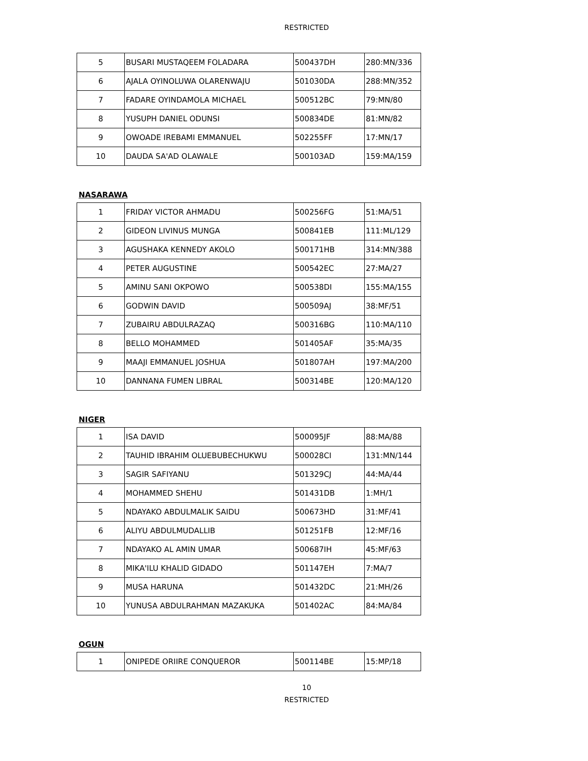RESTRICTED
| 5 | BUSARI MUSTAQEEM FOLADARA | 500437DH | 280:MN/336 |
| 6 | AJALA OYINOLUWA OLARENWAJU | 501030DA | 288:MN/352 |
| 7 | FADARE OYINDAMOLA MICHAEL | 500512BC | 79:MN/80 |
| 8 | YUSUPH DANIEL ODUNSI | 500834DE | 81:MN/82 |
| 9 | OWOADE IREBAMI EMMANUEL | 502255FF | 17:MN/17 |
| 10 | DAUDA SA'AD OLAWALE | 500103AD | 159:MA/159 |
NASARAWA
| 1 | FRIDAY VICTOR AHMADU | 500256FG | 51:MA/51 |
| 2 | GIDEON LIVINUS MUNGA | 500841EB | 111:ML/129 |
| 3 | AGUSHAKA KENNEDY AKOLO | 500171HB | 314:MN/388 |
| 4 | PETER AUGUSTINE | 500542EC | 27:MA/27 |
| 5 | AMINU SANI OKPOWO | 500538DI | 155:MA/155 |
| 6 | GODWIN DAVID | 500509AJ | 38:MF/51 |
| 7 | ZUBAIRU ABDULRAZAQ | 500316BG | 110:MA/110 |
| 8 | BELLO MOHAMMED | 501405AF | 35:MA/35 |
| 9 | MAAJI EMMANUEL JOSHUA | 501807AH | 197:MA/200 |
| 10 | DANNANA FUMEN LIBRAL | 500314BE | 120:MA/120 |
NIGER
| 1 | ISA DAVID | 500095JF | 88:MA/88 |
| 2 | TAUHID IBRAHIM OLUEBUBECHUKWU | 500028CI | 131:MN/144 |
| 3 | SAGIR SAFIYANU | 501329CJ | 44:MA/44 |
| 4 | MOHAMMED SHEHU | 501431DB | 1:MH/1 |
| 5 | NDAYAKO ABDULMALIK SAIDU | 500673HD | 31:MF/41 |
| 6 | ALIYU ABDULMUDALLIB | 501251FB | 12:MF/16 |
| 7 | NDAYAKO AL AMIN UMAR | 500687IH | 45:MF/63 |
| 8 | MIKA'ILU KHALID GIDADO | 501147EH | 7:MA/7 |
| 9 | MUSA HARUNA | 501432DC | 21:MH/26 |
| 10 | YUNUSA ABDULRAHMAN MAZAKUKA | 501402AC | 84:MA/84 |
OGUN
| 1 | ONIPEDE ORIIRE CONQUEROR | 500114BE | 15:MP/18 |
10
RESTRICTED